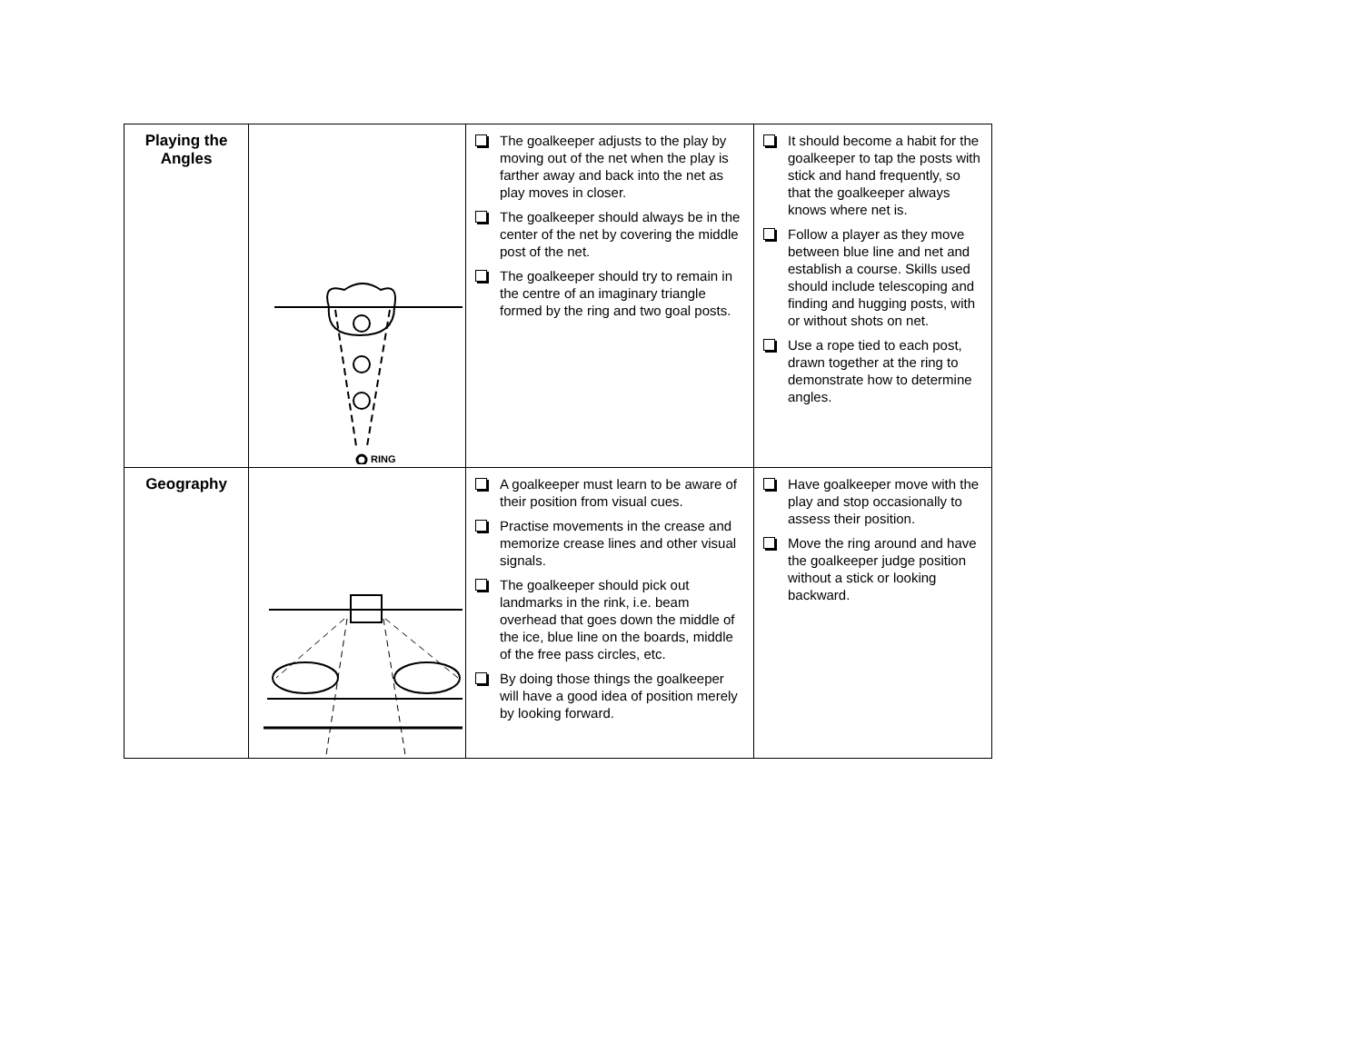| Playing the Angles | RING | The goalkeeper adjusts to the play by moving out of the net when the play is farther away and back into the net as play moves in closer. The goalkeeper should always be in the center of the net by covering the middle post of the net. The goalkeeper should try to remain in the centre of an imaginary triangle formed by the ring and two goal posts. | It should become a habit for the goalkeeper to tap the posts with stick and hand frequently, so that the goalkeeper always knows where net is. Follow a player as they move between blue line and net and establish a course. Skills used should include telescoping and finding and hugging posts, with or without shots on net. Use a rope tied to each post, drawn together at the ring to demonstrate how to determine angles. |
| Geography | | A goalkeeper must learn to be aware of their position from visual cues. Practise movements in the crease and memorize crease lines and other visual signals. The goalkeeper should pick out landmarks in the rink, i.e. beam overhead that goes down the middle of the ice, blue line on the boards, middle of the free pass circles, etc. By doing those things the goalkeeper will have a good idea of position merely by looking forward. | Have goalkeeper move with the play and stop occasionally to assess their position. Move the ring around and have the goalkeeper judge position without a stick or looking backward. |